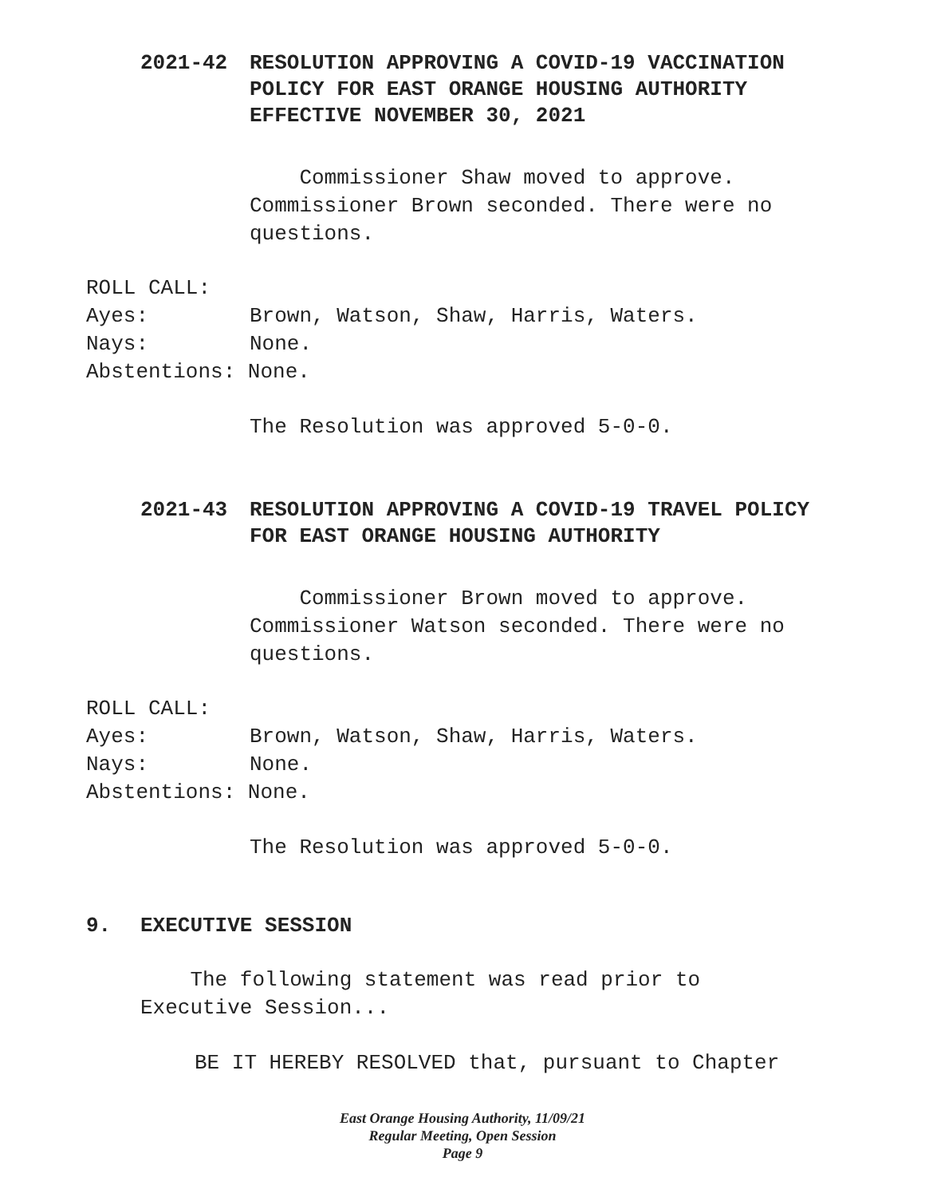2021-42 RESOLUTION APPROVING A COVID-19 VACCINATION
POLICY FOR EAST ORANGE HOUSING AUTHORITY
EFFECTIVE NOVEMBER 30, 2021
Commissioner Shaw moved to approve. Commissioner Brown seconded. There were no questions.
ROLL CALL:
Ayes: Brown, Watson, Shaw, Harris, Waters.
Nays: None.
Abstentions: None.
The Resolution was approved 5-0-0.
2021-43 RESOLUTION APPROVING A COVID-19 TRAVEL POLICY
FOR EAST ORANGE HOUSING AUTHORITY
Commissioner Brown moved to approve. Commissioner Watson seconded. There were no questions.
ROLL CALL:
Ayes: Brown, Watson, Shaw, Harris, Waters.
Nays: None.
Abstentions: None.
The Resolution was approved 5-0-0.
9. EXECUTIVE SESSION
The following statement was read prior to
Executive Session...
BE IT HEREBY RESOLVED that, pursuant to Chapter
East Orange Housing Authority, 11/09/21
Regular Meeting, Open Session
Page 9